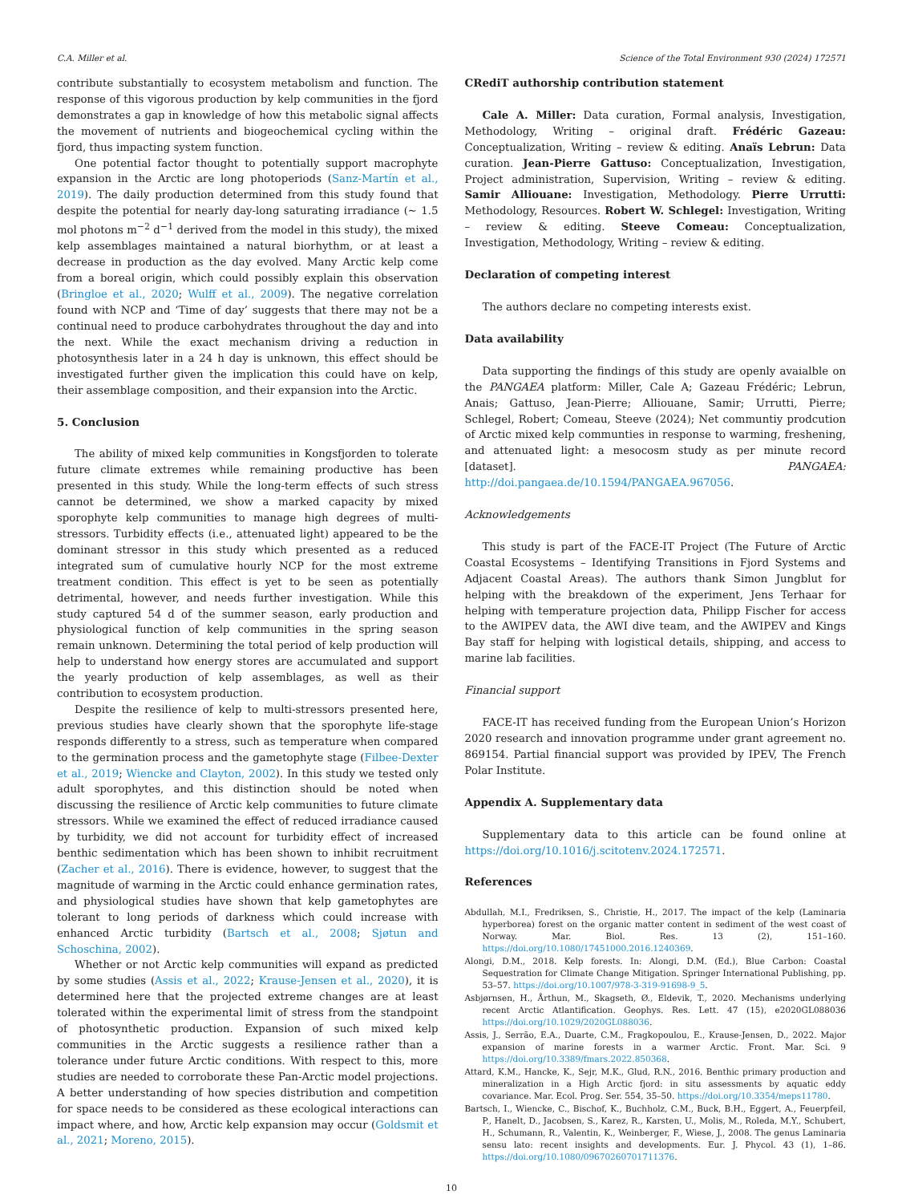C.A. Miller et al. Science of the Total Environment 930 (2024) 172571
contribute substantially to ecosystem metabolism and function. The response of this vigorous production by kelp communities in the fjord demonstrates a gap in knowledge of how this metabolic signal affects the movement of nutrients and biogeochemical cycling within the fjord, thus impacting system function.
One potential factor thought to potentially support macrophyte expansion in the Arctic are long photoperiods (Sanz-Martín et al., 2019). The daily production determined from this study found that despite the potential for nearly day-long saturating irradiance (~ 1.5 mol photons m<sup>−2</sup> d<sup>−1</sup> derived from the model in this study), the mixed kelp assemblages maintained a natural biorhythm, or at least a decrease in production as the day evolved. Many Arctic kelp come from a boreal origin, which could possibly explain this observation (Bringloe et al., 2020; Wulff et al., 2009). The negative correlation found with NCP and ‘Time of day’ suggests that there may not be a continual need to produce carbohydrates throughout the day and into the next. While the exact mechanism driving a reduction in photosynthesis later in a 24 h day is unknown, this effect should be investigated further given the implication this could have on kelp, their assemblage composition, and their expansion into the Arctic.
5. Conclusion
The ability of mixed kelp communities in Kongsfjorden to tolerate future climate extremes while remaining productive has been presented in this study. While the long-term effects of such stress cannot be determined, we show a marked capacity by mixed sporophyte kelp communities to manage high degrees of multi-stressors. Turbidity effects (i.e., attenuated light) appeared to be the dominant stressor in this study which presented as a reduced integrated sum of cumulative hourly NCP for the most extreme treatment condition. This effect is yet to be seen as potentially detrimental, however, and needs further investigation. While this study captured 54 d of the summer season, early production and physiological function of kelp communities in the spring season remain unknown. Determining the total period of kelp production will help to understand how energy stores are accumulated and support the yearly production of kelp assemblages, as well as their contribution to ecosystem production.
Despite the resilience of kelp to multi-stressors presented here, previous studies have clearly shown that the sporophyte life-stage responds differently to a stress, such as temperature when compared to the germination process and the gametophyte stage (Filbee-Dexter et al., 2019; Wiencke and Clayton, 2002). In this study we tested only adult sporophytes, and this distinction should be noted when discussing the resilience of Arctic kelp communities to future climate stressors. While we examined the effect of reduced irradiance caused by turbidity, we did not account for turbidity effect of increased benthic sedimentation which has been shown to inhibit recruitment (Zacher et al., 2016). There is evidence, however, to suggest that the magnitude of warming in the Arctic could enhance germination rates, and physiological studies have shown that kelp gametophytes are tolerant to long periods of darkness which could increase with enhanced Arctic turbidity (Bartsch et al., 2008; Sjøtun and Schoschina, 2002).
Whether or not Arctic kelp communities will expand as predicted by some studies (Assis et al., 2022; Krause-Jensen et al., 2020), it is determined here that the projected extreme changes are at least tolerated within the experimental limit of stress from the standpoint of photosynthetic production. Expansion of such mixed kelp communities in the Arctic suggests a resilience rather than a tolerance under future Arctic conditions. With respect to this, more studies are needed to corroborate these Pan-Arctic model projections. A better understanding of how species distribution and competition for space needs to be considered as these ecological interactions can impact where, and how, Arctic kelp expansion may occur (Goldsmit et al., 2021; Moreno, 2015).
CRediT authorship contribution statement
Cale A. Miller: Data curation, Formal analysis, Investigation, Methodology, Writing – original draft. Frédéric Gazeau: Conceptualization, Writing – review & editing. Anaïs Lebrun: Data curation. Jean-Pierre Gattuso: Conceptualization, Investigation, Project administration, Supervision, Writing – review & editing. Samir Alliouane: Investigation, Methodology. Pierre Urrutti: Methodology, Resources. Robert W. Schlegel: Investigation, Writing – review & editing. Steeve Comeau: Conceptualization, Investigation, Methodology, Writing – review & editing.
Declaration of competing interest
The authors declare no competing interests exist.
Data availability
Data supporting the findings of this study are openly avaialble on the PANGAEA platform: Miller, Cale A; Gazeau Frédéric; Lebrun, Anais; Gattuso, Jean-Pierre; Alliouane, Samir; Urrutti, Pierre; Schlegel, Robert; Comeau, Steeve (2024); Net communtiy prodcution of Arctic mixed kelp communties in response to warming, freshening, and attenuated light: a mesocosm study as per minute record [dataset]. PANGAEA: http://doi.pangaea.de/10.1594/PANGAEA.967056.
Acknowledgements
This study is part of the FACE-IT Project (The Future of Arctic Coastal Ecosystems – Identifying Transitions in Fjord Systems and Adjacent Coastal Areas). The authors thank Simon Jungblut for helping with the breakdown of the experiment, Jens Terhaar for helping with temperature projection data, Philipp Fischer for access to the AWIPEV data, the AWI dive team, and the AWIPEV and Kings Bay staff for helping with logistical details, shipping, and access to marine lab facilities.
Financial support
FACE-IT has received funding from the European Union’s Horizon 2020 research and innovation programme under grant agreement no. 869154. Partial financial support was provided by IPEV, The French Polar Institute.
Appendix A. Supplementary data
Supplementary data to this article can be found online at https://doi.org/10.1016/j.scitotenv.2024.172571.
References
Abdullah, M.I., Fredriksen, S., Christie, H., 2017. The impact of the kelp (Laminaria hyperborea) forest on the organic matter content in sediment of the west coast of Norway. Mar. Biol. Res. 13 (2), 151–160. https://doi.org/10.1080/17451000.2016.1240369.
Alongi, D.M., 2018. Kelp forests. In: Alongi, D.M. (Ed.), Blue Carbon: Coastal Sequestration for Climate Change Mitigation. Springer International Publishing, pp. 53–57. https://doi.org/10.1007/978-3-319-91698-9_5.
Asbjørnsen, H., Årthun, M., Skagseth, Ø., Eldevik, T., 2020. Mechanisms underlying recent Arctic Atlantification. Geophys. Res. Lett. 47 (15), e2020GL088036 https://doi.org/10.1029/2020GL088036.
Assis, J., Serrão, E.A., Duarte, C.M., Fragkopoulou, E., Krause-Jensen, D., 2022. Major expansion of marine forests in a warmer Arctic. Front. Mar. Sci. 9 https://doi.org/10.3389/fmars.2022.850368.
Attard, K.M., Hancke, K., Sejr, M.K., Glud, R.N., 2016. Benthic primary production and mineralization in a High Arctic fjord: in situ assessments by aquatic eddy covariance. Mar. Ecol. Prog. Ser. 554, 35–50. https://doi.org/10.3354/meps11780.
Bartsch, I., Wiencke, C., Bischof, K., Buchholz, C.M., Buck, B.H., Eggert, A., Feuerpfeil, P., Hanelt, D., Jacobsen, S., Karez, R., Karsten, U., Molis, M., Roleda, M.Y., Schubert, H., Schumann, R., Valentin, K., Weinberger, F., Wiese, J., 2008. The genus Laminaria sensu lato: recent insights and developments. Eur. J. Phycol. 43 (1), 1–86. https://doi.org/10.1080/09670260701711376.
10